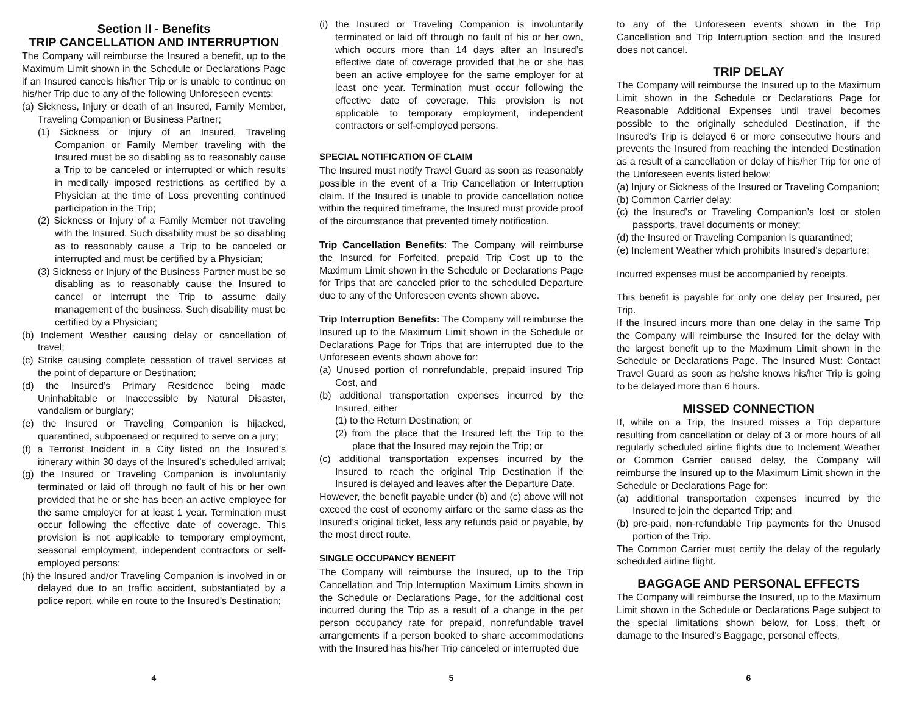Section II - Benefits
TRIP CANCELLATION AND INTERRUPTION
The Company will reimburse the Insured a benefit, up to the Maximum Limit shown in the Schedule or Declarations Page if an Insured cancels his/her Trip or is unable to continue on his/her Trip due to any of the following Unforeseen events:
(a) Sickness, Injury or death of an Insured, Family Member, Traveling Companion or Business Partner;
(1) Sickness or Injury of an Insured, Traveling Companion or Family Member traveling with the Insured must be so disabling as to reasonably cause a Trip to be canceled or interrupted or which results in medically imposed restrictions as certified by a Physician at the time of Loss preventing continued participation in the Trip;
(2) Sickness or Injury of a Family Member not traveling with the Insured. Such disability must be so disabling as to reasonably cause a Trip to be canceled or interrupted and must be certified by a Physician;
(3) Sickness or Injury of the Business Partner must be so disabling as to reasonably cause the Insured to cancel or interrupt the Trip to assume daily management of the business. Such disability must be certified by a Physician;
(b) Inclement Weather causing delay or cancellation of travel;
(c) Strike causing complete cessation of travel services at the point of departure or Destination;
(d) the Insured’s Primary Residence being made Uninhabitable or Inaccessible by Natural Disaster, vandalism or burglary;
(e) the Insured or Traveling Companion is hijacked, quarantined, subpoenaed or required to serve on a jury;
(f) a Terrorist Incident in a City listed on the Insured’s itinerary within 30 days of the Insured’s scheduled arrival;
(g) the Insured or Traveling Companion is involuntarily terminated or laid off through no fault of his or her own provided that he or she has been an active employee for the same employer for at least 1 year. Termination must occur following the effective date of coverage. This provision is not applicable to temporary employment, seasonal employment, independent contractors or self-employed persons;
(h) the Insured and/or Traveling Companion is involved in or delayed due to an traffic accident, substantiated by a police report, while en route to the Insured’s Destination;
4
(i) the Insured or Traveling Companion is involuntarily terminated or laid off through no fault of his or her own, which occurs more than 14 days after an Insured’s effective date of coverage provided that he or she has been an active employee for the same employer for at least one year. Termination must occur following the effective date of coverage. This provision is not applicable to temporary employment, independent contractors or self-employed persons.
SPECIAL NOTIFICATION OF CLAIM
The Insured must notify Travel Guard as soon as reasonably possible in the event of a Trip Cancellation or Interruption claim. If the Insured is unable to provide cancellation notice within the required timeframe, the Insured must provide proof of the circumstance that prevented timely notification.
Trip Cancellation Benefits: The Company will reimburse the Insured for Forfeited, prepaid Trip Cost up to the Maximum Limit shown in the Schedule or Declarations Page for Trips that are canceled prior to the scheduled Departure due to any of the Unforeseen events shown above.
Trip Interruption Benefits: The Company will reimburse the Insured up to the Maximum Limit shown in the Schedule or Declarations Page for Trips that are interrupted due to the Unforeseen events shown above for:
(a) Unused portion of nonrefundable, prepaid insured Trip Cost, and
(b) additional transportation expenses incurred by the Insured, either
(1) to the Return Destination; or
(2) from the place that the Insured left the Trip to the place that the Insured may rejoin the Trip; or
(c) additional transportation expenses incurred by the Insured to reach the original Trip Destination if the Insured is delayed and leaves after the Departure Date.
However, the benefit payable under (b) and (c) above will not exceed the cost of economy airfare or the same class as the Insured’s original ticket, less any refunds paid or payable, by the most direct route.
SINGLE OCCUPANCY BENEFIT
The Company will reimburse the Insured, up to the Trip Cancellation and Trip Interruption Maximum Limits shown in the Schedule or Declarations Page, for the additional cost incurred during the Trip as a result of a change in the per person occupancy rate for prepaid, nonrefundable travel arrangements if a person booked to share accommodations with the Insured has his/her Trip canceled or interrupted due
5
to any of the Unforeseen events shown in the Trip Cancellation and Trip Interruption section and the Insured does not cancel.
TRIP DELAY
The Company will reimburse the Insured up to the Maximum Limit shown in the Schedule or Declarations Page for Reasonable Additional Expenses until travel becomes possible to the originally scheduled Destination, if the Insured’s Trip is delayed 6 or more consecutive hours and prevents the Insured from reaching the intended Destination as a result of a cancellation or delay of his/her Trip for one of the Unforeseen events listed below:
(a) Injury or Sickness of the Insured or Traveling Companion;
(b) Common Carrier delay;
(c) the Insured’s or Traveling Companion’s lost or stolen passports, travel documents or money;
(d) the Insured or Traveling Companion is quarantined;
(e) Inclement Weather which prohibits Insured’s departure;
Incurred expenses must be accompanied by receipts.
This benefit is payable for only one delay per Insured, per Trip.
If the Insured incurs more than one delay in the same Trip the Company will reimburse the Insured for the delay with the largest benefit up to the Maximum Limit shown in the Schedule or Declarations Page. The Insured Must: Contact Travel Guard as soon as he/she knows his/her Trip is going to be delayed more than 6 hours.
MISSED CONNECTION
If, while on a Trip, the Insured misses a Trip departure resulting from cancellation or delay of 3 or more hours of all regularly scheduled airline flights due to Inclement Weather or Common Carrier caused delay, the Company will reimburse the Insured up to the Maximum Limit shown in the Schedule or Declarations Page for:
(a) additional transportation expenses incurred by the Insured to join the departed Trip; and
(b) pre-paid, non-refundable Trip payments for the Unused portion of the Trip.
The Common Carrier must certify the delay of the regularly scheduled airline flight.
BAGGAGE AND PERSONAL EFFECTS
The Company will reimburse the Insured, up to the Maximum Limit shown in the Schedule or Declarations Page subject to the special limitations shown below, for Loss, theft or damage to the Insured’s Baggage, personal effects,
6